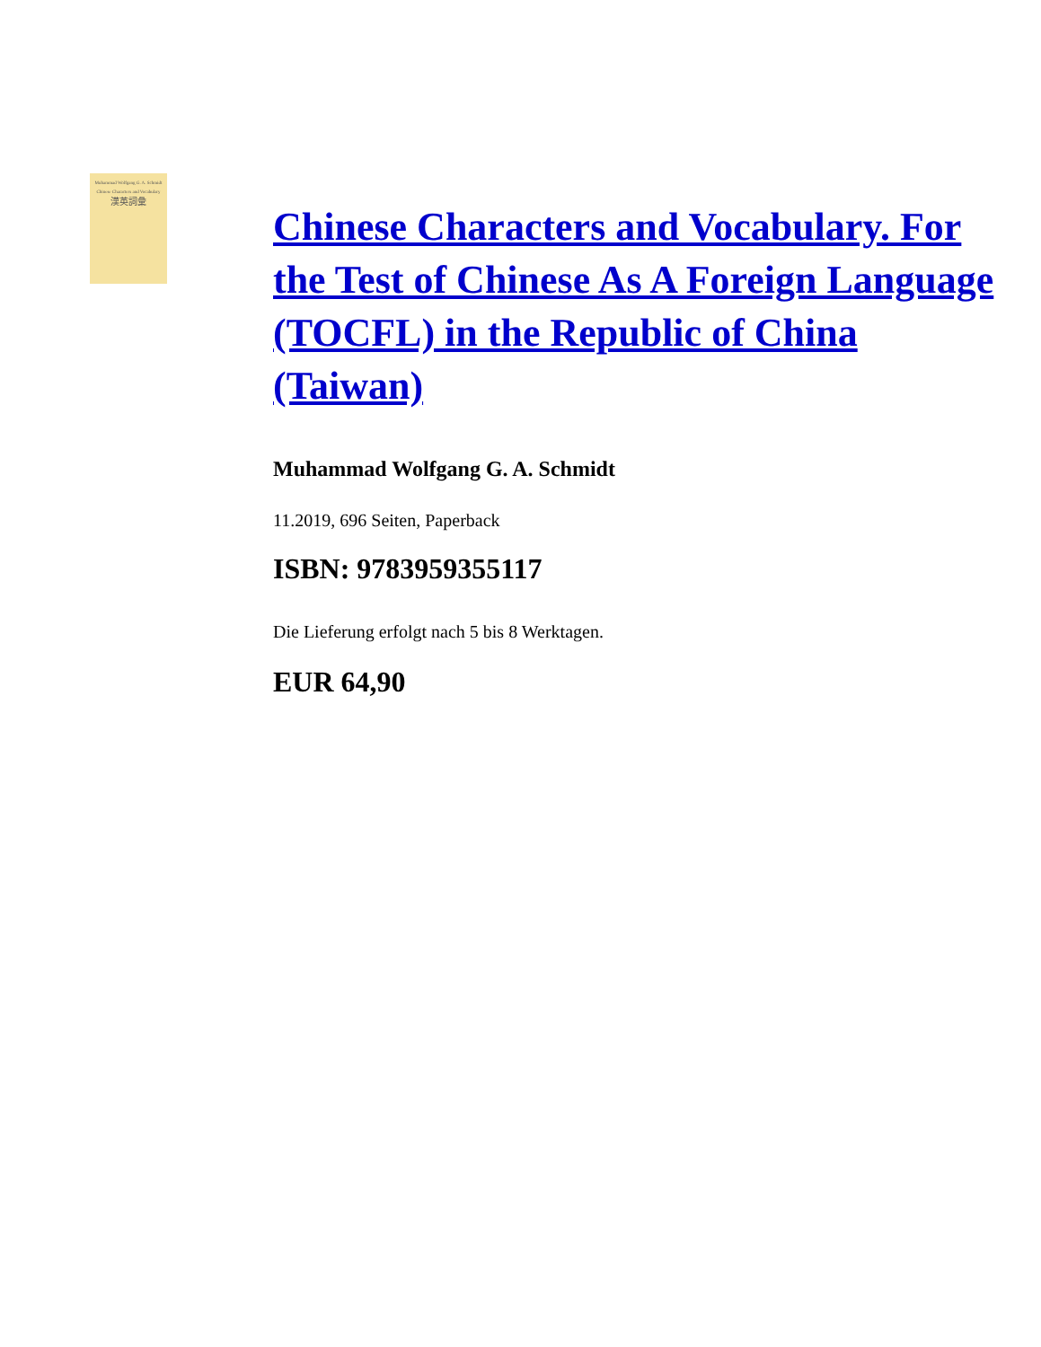Muhammad Wolfgang G. A. Schmidt
Chinese Characters and Vocabulary
漢英詞彙
Chinese Characters and Vocabulary. For the Test of Chinese As A Foreign Language (TOCFL) in the Republic of China (Taiwan)
Muhammad Wolfgang G. A. Schmidt
11.2019, 696 Seiten, Paperback
ISBN: 9783959355117
Die Lieferung erfolgt nach 5 bis 8 Werktagen.
EUR 64,90